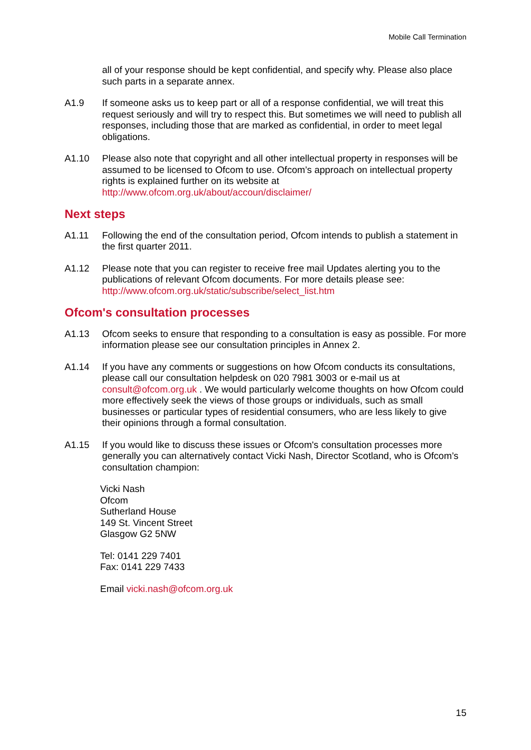Mobile Call Termination
all of your response should be kept confidential, and specify why. Please also place such parts in a separate annex.
A1.9 If someone asks us to keep part or all of a response confidential, we will treat this request seriously and will try to respect this. But sometimes we will need to publish all responses, including those that are marked as confidential, in order to meet legal obligations.
A1.10 Please also note that copyright and all other intellectual property in responses will be assumed to be licensed to Ofcom to use. Ofcom’s approach on intellectual property rights is explained further on its website at http://www.ofcom.org.uk/about/accoun/disclaimer/
Next steps
A1.11 Following the end of the consultation period, Ofcom intends to publish a statement in the first quarter 2011.
A1.12 Please note that you can register to receive free mail Updates alerting you to the publications of relevant Ofcom documents. For more details please see: http://www.ofcom.org.uk/static/subscribe/select_list.htm
Ofcom's consultation processes
A1.13 Ofcom seeks to ensure that responding to a consultation is easy as possible. For more information please see our consultation principles in Annex 2.
A1.14 If you have any comments or suggestions on how Ofcom conducts its consultations, please call our consultation helpdesk on 020 7981 3003 or e-mail us at consult@ofcom.org.uk . We would particularly welcome thoughts on how Ofcom could more effectively seek the views of those groups or individuals, such as small businesses or particular types of residential consumers, who are less likely to give their opinions through a formal consultation.
A1.15 If you would like to discuss these issues or Ofcom's consultation processes more generally you can alternatively contact Vicki Nash, Director Scotland, who is Ofcom’s consultation champion:
Vicki Nash
Ofcom
Sutherland House
149 St. Vincent Street
Glasgow G2 5NW
Tel: 0141 229 7401
Fax: 0141 229 7433
Email vicki.nash@ofcom.org.uk
15